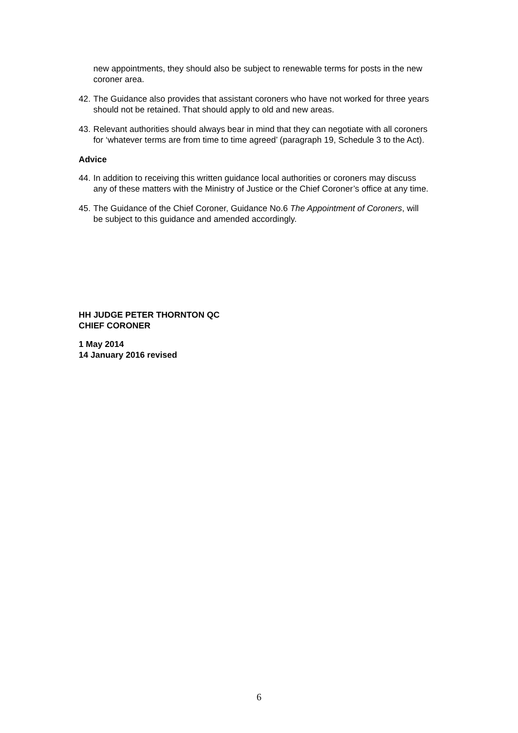new appointments, they should also be subject to renewable terms for posts in the new coroner area.
42. The Guidance also provides that assistant coroners who have not worked for three years should not be retained. That should apply to old and new areas.
43. Relevant authorities should always bear in mind that they can negotiate with all coroners for ‘whatever terms are from time to time agreed’ (paragraph 19, Schedule 3 to the Act).
Advice
44. In addition to receiving this written guidance local authorities or coroners may discuss any of these matters with the Ministry of Justice or the Chief Coroner’s office at any time.
45. The Guidance of the Chief Coroner, Guidance No.6 The Appointment of Coroners, will be subject to this guidance and amended accordingly.
HH JUDGE PETER THORNTON QC
CHIEF CORONER
1 May 2014
14 January 2016 revised
6